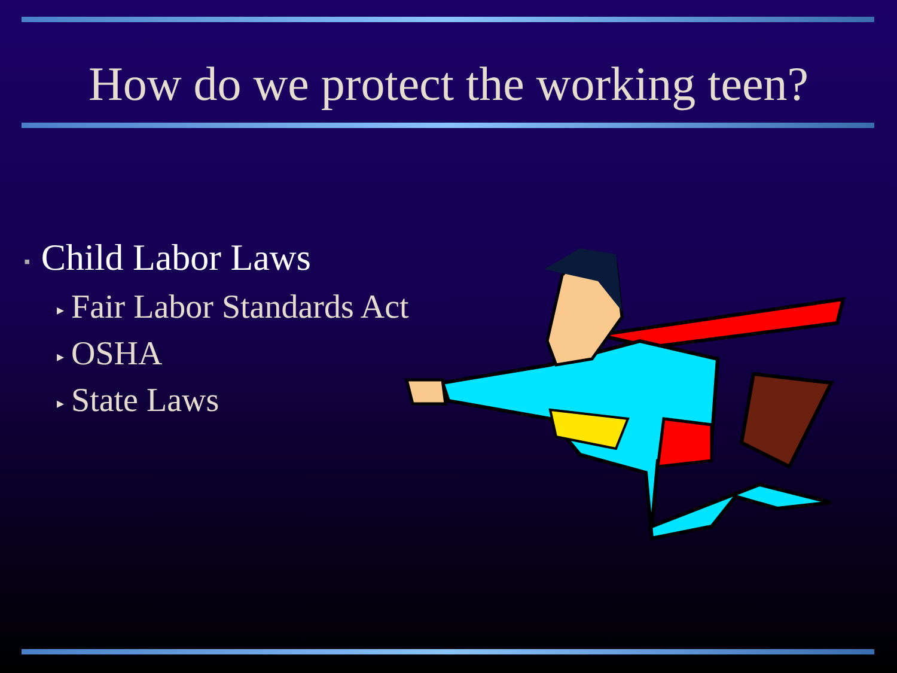How do we protect the working teen?
▪ Child Labor Laws
▸ Fair Labor Standards Act
▸ OSHA
▸ State Laws